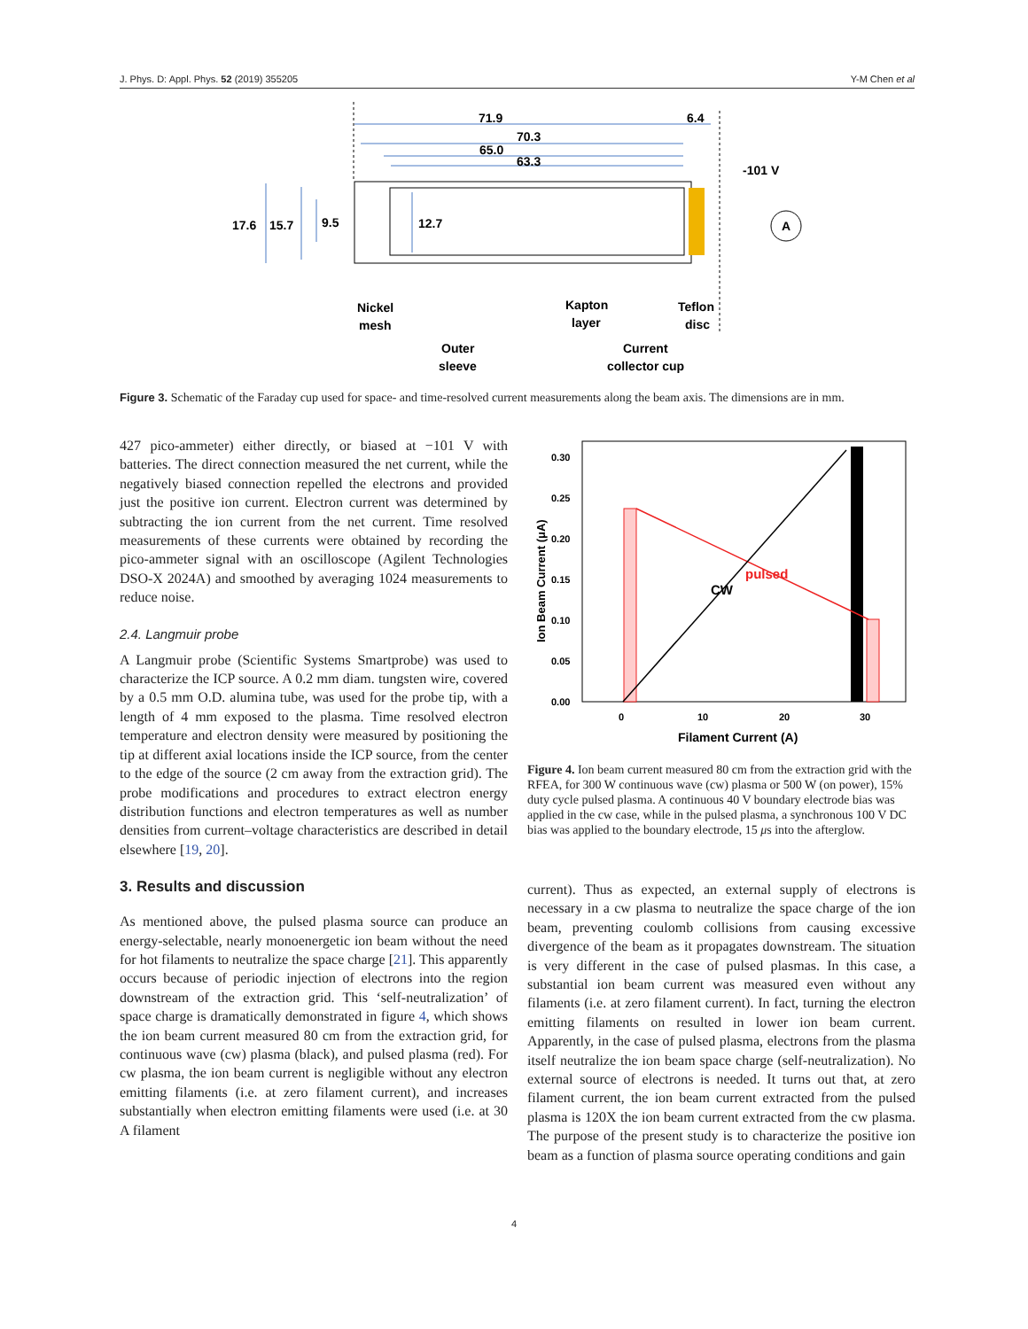J. Phys. D: Appl. Phys. 52 (2019) 355205 Y-M Chen et al
71.9
6.4
70.3
65.0
63.3
-101 V
17.6
15.7
9.5
12.7
A
Nickel
mesh
Kapton
layer
Teflon
disc
Outer
sleeve
Current
collector cup
Figure 3. Schematic of the Faraday cup used for space- and time-resolved current measurements along the beam axis. The dimensions are in mm.
427 pico-ammeter) either directly, or biased at −101 V with batteries. The direct connection measured the net current, while the negatively biased connection repelled the electrons and provided just the positive ion current. Electron current was determined by subtracting the ion current from the net current. Time resolved measurements of these currents were obtained by recording the pico-ammeter signal with an oscilloscope (Agilent Technologies DSO-X 2024A) and smoothed by averaging 1024 measurements to reduce noise.
2.4. Langmuir probe
A Langmuir probe (Scientific Systems Smartprobe) was used to characterize the ICP source. A 0.2 mm diam. tungsten wire, covered by a 0.5 mm O.D. alumina tube, was used for the probe tip, with a length of 4 mm exposed to the plasma. Time resolved electron temperature and electron density were measured by positioning the tip at different axial locations inside the ICP source, from the center to the edge of the source (2 cm away from the extraction grid). The probe modifications and procedures to extract electron energy distribution functions and electron temperatures as well as number densities from current–voltage characteristics are described in detail elsewhere [19, 20].
3. Results and discussion
As mentioned above, the pulsed plasma source can produce an energy-selectable, nearly monoenergetic ion beam without the need for hot filaments to neutralize the space charge [21]. This apparently occurs because of periodic injection of electrons into the region downstream of the extraction grid. This ‘self-neutralization’ of space charge is dramatically demonstrated in figure 4, which shows the ion beam current measured 80 cm from the extraction grid, for continuous wave (cw) plasma (black), and pulsed plasma (red). For cw plasma, the ion beam current is negligible without any electron emitting filaments (i.e. at zero filament current), and increases substantially when electron emitting filaments were used (i.e. at 30 A filament
0.30
0.25
0.20
0.15
0.10
0.05
0.00
0
10
20
30
Filament Current (A)
Ion Beam Current (μA)
pulsed
CW
Figure 4. Ion beam current measured 80 cm from the extraction grid with the RFEA, for 300 W continuous wave (cw) plasma or 500 W (on power), 15% duty cycle pulsed plasma. A continuous 40 V boundary electrode bias was applied in the cw case, while in the pulsed plasma, a synchronous 100 V DC bias was applied to the boundary electrode, 15 μs into the afterglow.
current). Thus as expected, an external supply of electrons is necessary in a cw plasma to neutralize the space charge of the ion beam, preventing coulomb collisions from causing excessive divergence of the beam as it propagates downstream. The situation is very different in the case of pulsed plasmas. In this case, a substantial ion beam current was measured even without any filaments (i.e. at zero filament current). In fact, turning the electron emitting filaments on resulted in lower ion beam current. Apparently, in the case of pulsed plasma, electrons from the plasma itself neutralize the ion beam space charge (self-neutralization). No external source of electrons is needed. It turns out that, at zero filament current, the ion beam current extracted from the pulsed plasma is 120X the ion beam current extracted from the cw plasma. The purpose of the present study is to characterize the positive ion beam as a function of plasma source operating conditions and gain
4